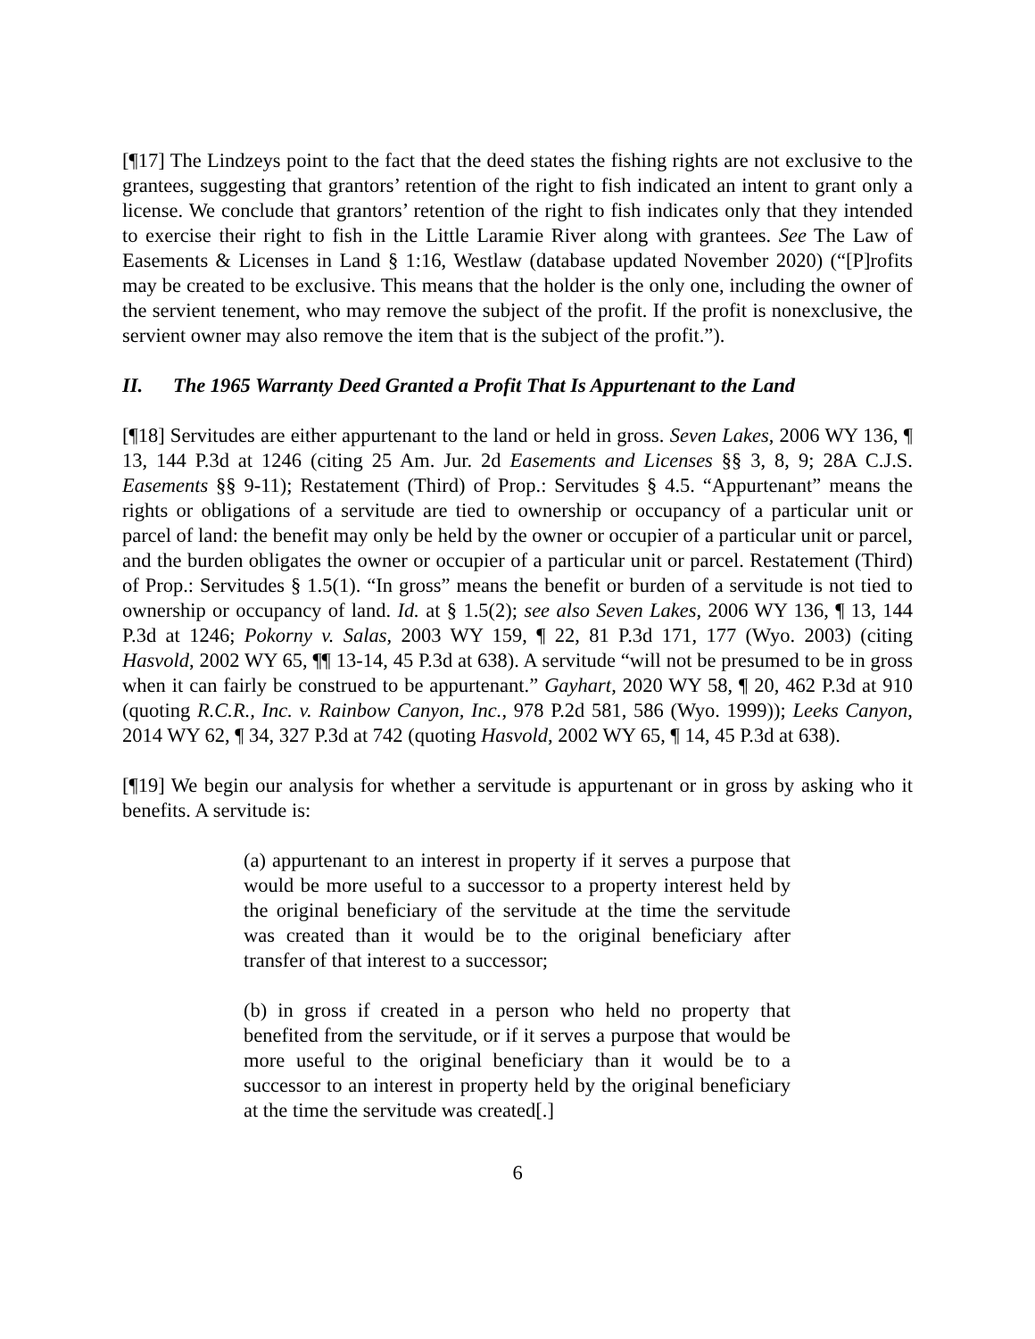[¶17] The Lindzeys point to the fact that the deed states the fishing rights are not exclusive to the grantees, suggesting that grantors’ retention of the right to fish indicated an intent to grant only a license. We conclude that grantors’ retention of the right to fish indicates only that they intended to exercise their right to fish in the Little Laramie River along with grantees. See The Law of Easements & Licenses in Land § 1:16, Westlaw (database updated November 2020) (“[P]rofits may be created to be exclusive. This means that the holder is the only one, including the owner of the servient tenement, who may remove the subject of the profit. If the profit is nonexclusive, the servient owner may also remove the item that is the subject of the profit.”).
II. The 1965 Warranty Deed Granted a Profit That Is Appurtenant to the Land
[¶18] Servitudes are either appurtenant to the land or held in gross. Seven Lakes, 2006 WY 136, ¶ 13, 144 P.3d at 1246 (citing 25 Am. Jur. 2d Easements and Licenses §§ 3, 8, 9; 28A C.J.S. Easements §§ 9-11); Restatement (Third) of Prop.: Servitudes § 4.5. “Appurtenant” means the rights or obligations of a servitude are tied to ownership or occupancy of a particular unit or parcel of land: the benefit may only be held by the owner or occupier of a particular unit or parcel, and the burden obligates the owner or occupier of a particular unit or parcel. Restatement (Third) of Prop.: Servitudes § 1.5(1). “In gross” means the benefit or burden of a servitude is not tied to ownership or occupancy of land. Id. at § 1.5(2); see also Seven Lakes, 2006 WY 136, ¶ 13, 144 P.3d at 1246; Pokorny v. Salas, 2003 WY 159, ¶ 22, 81 P.3d 171, 177 (Wyo. 2003) (citing Hasvold, 2002 WY 65, ¶¶ 13-14, 45 P.3d at 638). A servitude “will not be presumed to be in gross when it can fairly be construed to be appurtenant.” Gayhart, 2020 WY 58, ¶ 20, 462 P.3d at 910 (quoting R.C.R., Inc. v. Rainbow Canyon, Inc., 978 P.2d 581, 586 (Wyo. 1999)); Leeks Canyon, 2014 WY 62, ¶ 34, 327 P.3d at 742 (quoting Hasvold, 2002 WY 65, ¶ 14, 45 P.3d at 638).
[¶19] We begin our analysis for whether a servitude is appurtenant or in gross by asking who it benefits. A servitude is:
(a) appurtenant to an interest in property if it serves a purpose that would be more useful to a successor to a property interest held by the original beneficiary of the servitude at the time the servitude was created than it would be to the original beneficiary after transfer of that interest to a successor;
(b) in gross if created in a person who held no property that benefited from the servitude, or if it serves a purpose that would be more useful to the original beneficiary than it would be to a successor to an interest in property held by the original beneficiary at the time the servitude was created[.]
6